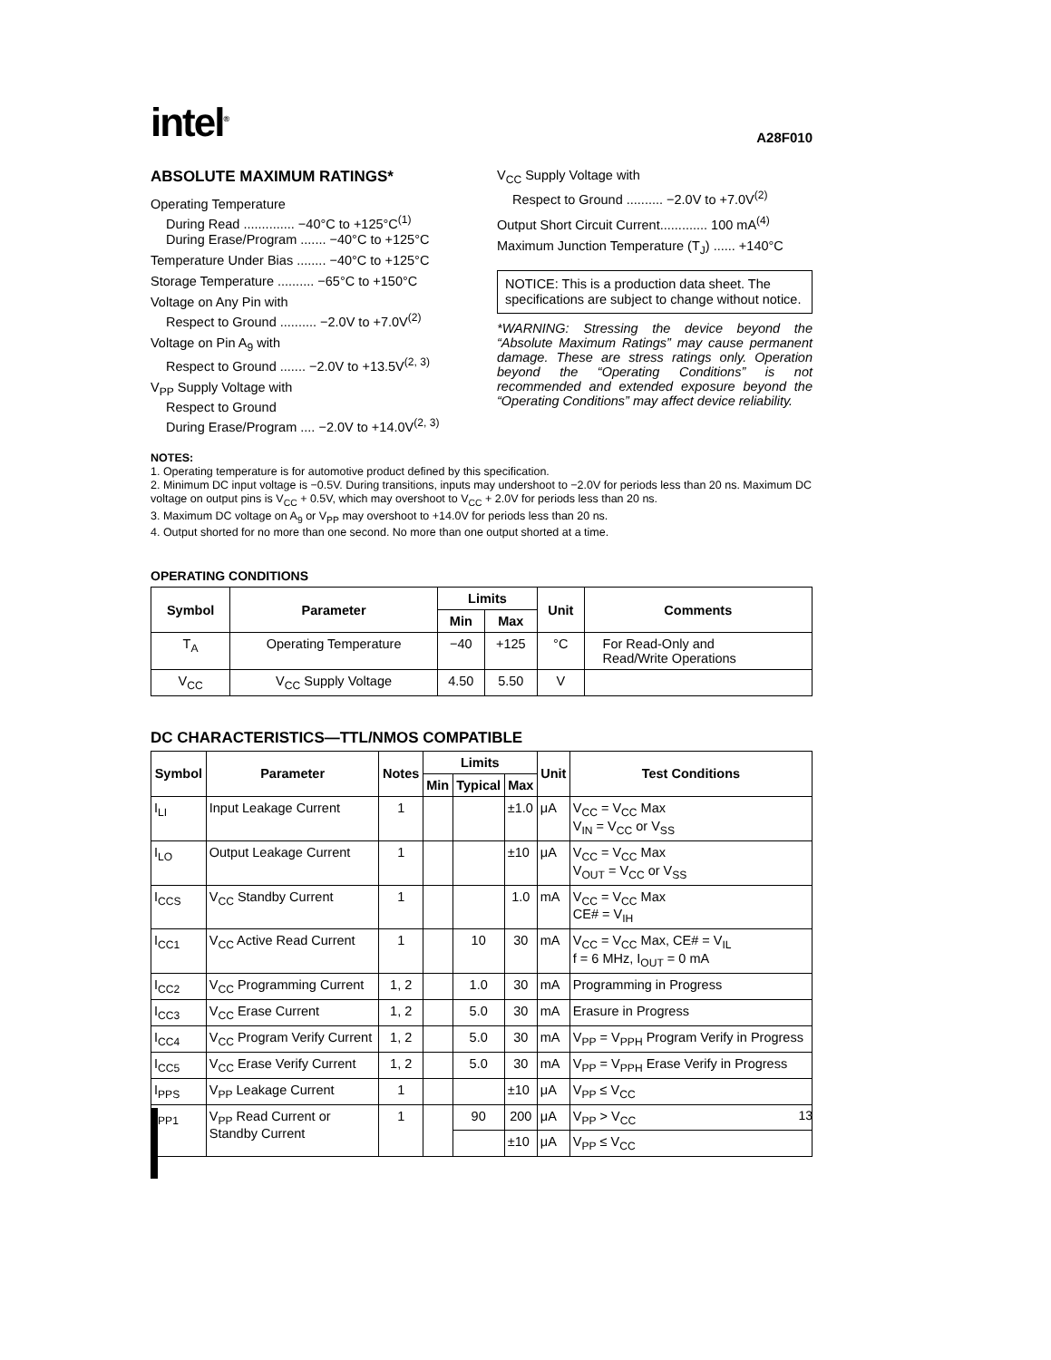intel<sup>®</sup>
A28F010
ABSOLUTE MAXIMUM RATINGS*
Operating Temperature
During Read .............. −40°C to +125°C<sup>(1)</sup>
During Erase/Program ....... −40°C to +125°C
Temperature Under Bias ........ −40°C to +125°C
Storage Temperature .......... −65°C to +150°C
Voltage on Any Pin with
Respect to Ground .......... −2.0V to +7.0V<sup>(2)</sup>
Voltage on Pin A<sub>9</sub> with
Respect to Ground ....... −2.0V to +13.5V<sup>(2, 3)</sup>
V<sub>PP</sub> Supply Voltage with
Respect to Ground
During Erase/Program .... −2.0V to +14.0V<sup>(2, 3)</sup>
V<sub>CC</sub> Supply Voltage with
Respect to Ground .......... −2.0V to +7.0V<sup>(2)</sup>
Output Short Circuit Current............. 100 mA<sup>(4)</sup>
Maximum Junction Temperature (T<sub>J</sub>) ...... +140°C
NOTICE: This is a production data sheet. The specifications are subject to change without notice.
*WARNING: Stressing the device beyond the “Absolute Maximum Ratings” may cause permanent damage. These are stress ratings only. Operation beyond the “Operating Conditions” is not recommended and extended exposure beyond the “Operating Conditions” may affect device reliability.
NOTES:
1. Operating temperature is for automotive product defined by this specification.
2. Minimum DC input voltage is −0.5V. During transitions, inputs may undershoot to −2.0V for periods less than 20 ns. Maximum DC voltage on output pins is V<sub>CC</sub> + 0.5V, which may overshoot to V<sub>CC</sub> + 2.0V for periods less than 20 ns.
3. Maximum DC voltage on A<sub>9</sub> or V<sub>PP</sub> may overshoot to +14.0V for periods less than 20 ns.
4. Output shorted for no more than one second. No more than one output shorted at a time.
OPERATING CONDITIONS
| Symbol | Parameter | Limits | | Unit | Comments |
| --- | --- | --- | --- | --- | --- |
| | | Min | Max | | |
| T<sub>A</sub> | Operating Temperature | −40 | +125 | °C | For Read-Only and Read/Write Operations |
| V<sub>CC</sub> | V<sub>CC</sub> Supply Voltage | 4.50 | 5.50 | V | |
DC CHARACTERISTICS—TTL/NMOS COMPATIBLE
| Symbol | Parameter | Notes | Limits | | | Unit | Test Conditions |
| --- | --- | --- | --- | --- | --- | --- | --- |
| | | | Min | Typical | Max | | |
| I<sub>LI</sub> | Input Leakage Current | 1 | | | ±1.0 | μA | V<sub>CC</sub> = V<sub>CC</sub> Max V<sub>IN</sub> = V<sub>CC</sub> or V<sub>SS</sub> |
| I<sub>LO</sub> | Output Leakage Current | 1 | | | ±10 | μA | V<sub>CC</sub> = V<sub>CC</sub> Max V<sub>OUT</sub> = V<sub>CC</sub> or V<sub>SS</sub> |
| I<sub>CCS</sub> | V<sub>CC</sub> Standby Current | 1 | | | 1.0 | mA | V<sub>CC</sub> = V<sub>CC</sub> Max CE# = V<sub>IH</sub> |
| I<sub>CC1</sub> | V<sub>CC</sub> Active Read Current | 1 | | 10 | 30 | mA | V<sub>CC</sub> = V<sub>CC</sub> Max, CE# = V<sub>IL</sub> f = 6 MHz, I<sub>OUT</sub> = 0 mA |
| I<sub>CC2</sub> | V<sub>CC</sub> Programming Current | 1, 2 | | 1.0 | 30 | mA | Programming in Progress |
| I<sub>CC3</sub> | V<sub>CC</sub> Erase Current | 1, 2 | | 5.0 | 30 | mA | Erasure in Progress |
| I<sub>CC4</sub> | V<sub>CC</sub> Program Verify Current | 1, 2 | | 5.0 | 30 | mA | V<sub>PP</sub> = V<sub>PPH</sub> Program Verify in Progress |
| I<sub>CC5</sub> | V<sub>CC</sub> Erase Verify Current | 1, 2 | | 5.0 | 30 | mA | V<sub>PP</sub> = V<sub>PPH</sub> Erase Verify in Progress |
| I<sub>PPS</sub> | V<sub>PP</sub> Leakage Current | 1 | | | ±10 | μA | V<sub>PP</sub> ≤ V<sub>CC</sub> |
| I<sub>PP1</sub> | V<sub>PP</sub> Read Current or Standby Current | 1 | | 90 | 200 | μA | V<sub>PP</sub> > V<sub>CC</sub> |
| | | | | | ±10 | μA | V<sub>PP</sub> ≤ V<sub>CC</sub> |
13